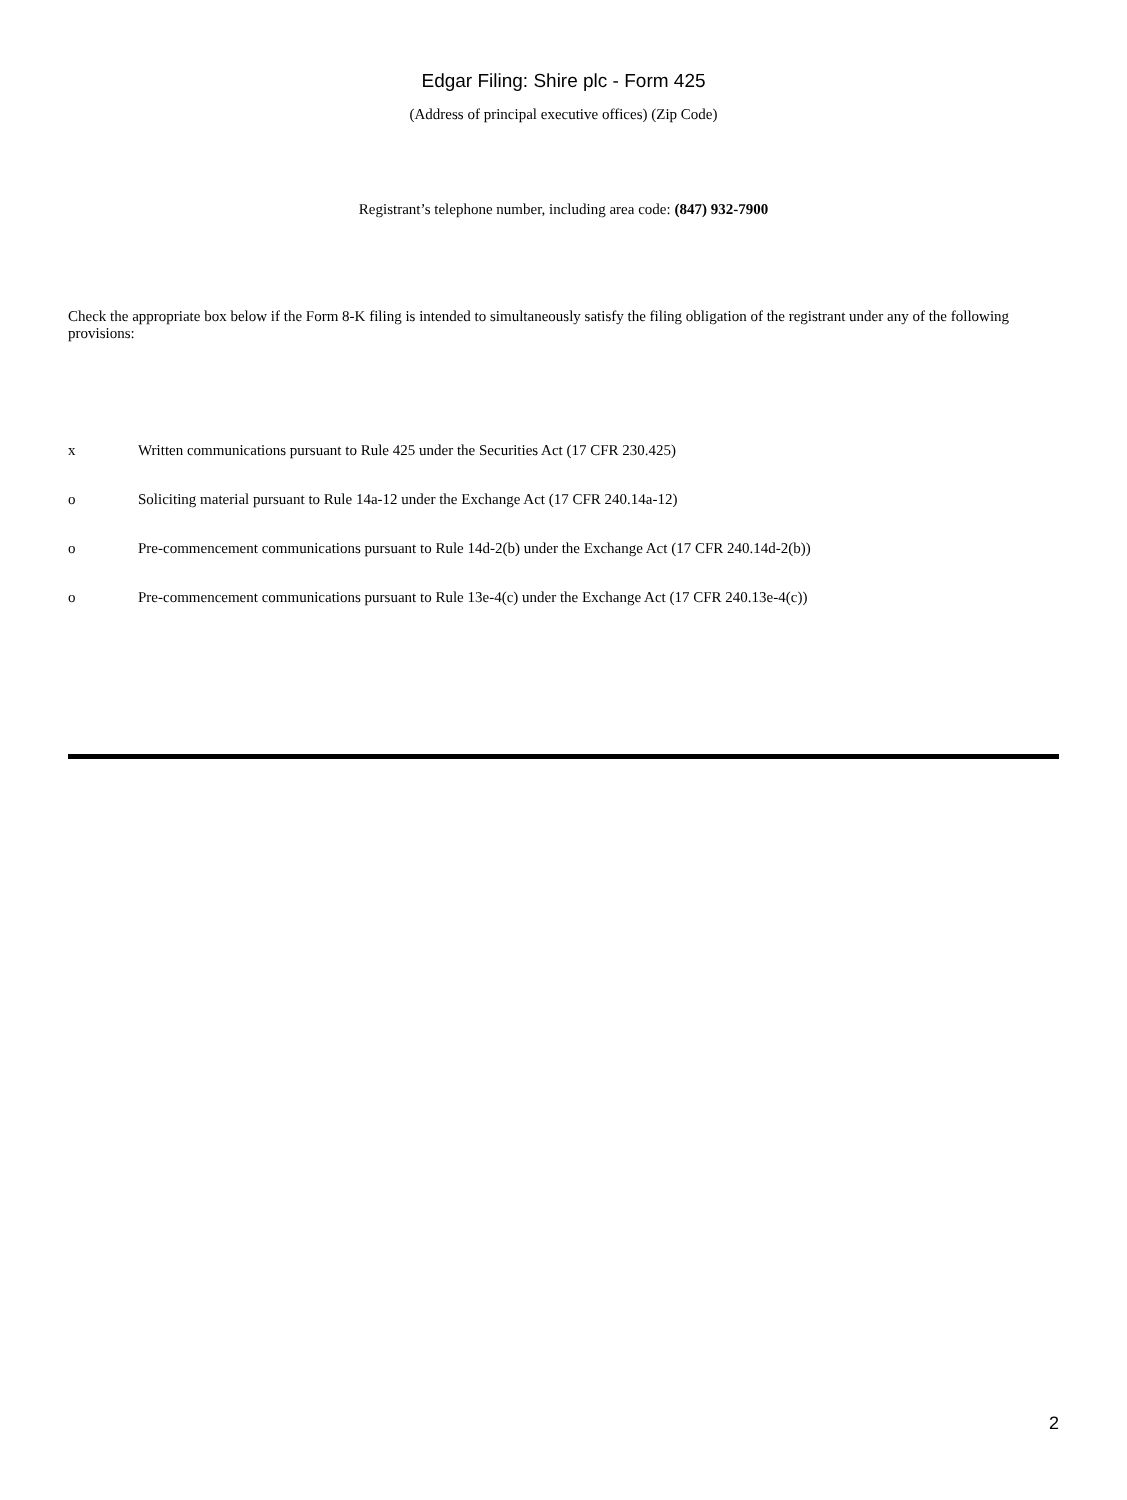Edgar Filing: Shire plc - Form 425
(Address of principal executive offices) (Zip Code)
Registrant’s telephone number, including area code: (847) 932-7900
Check the appropriate box below if the Form 8-K filing is intended to simultaneously satisfy the filing obligation of the registrant under any of the following provisions:
x Written communications pursuant to Rule 425 under the Securities Act (17 CFR 230.425)
o Soliciting material pursuant to Rule 14a-12 under the Exchange Act (17 CFR 240.14a-12)
o Pre-commencement communications pursuant to Rule 14d-2(b) under the Exchange Act (17 CFR 240.14d-2(b))
o Pre-commencement communications pursuant to Rule 13e-4(c) under the Exchange Act (17 CFR 240.13e-4(c))
2